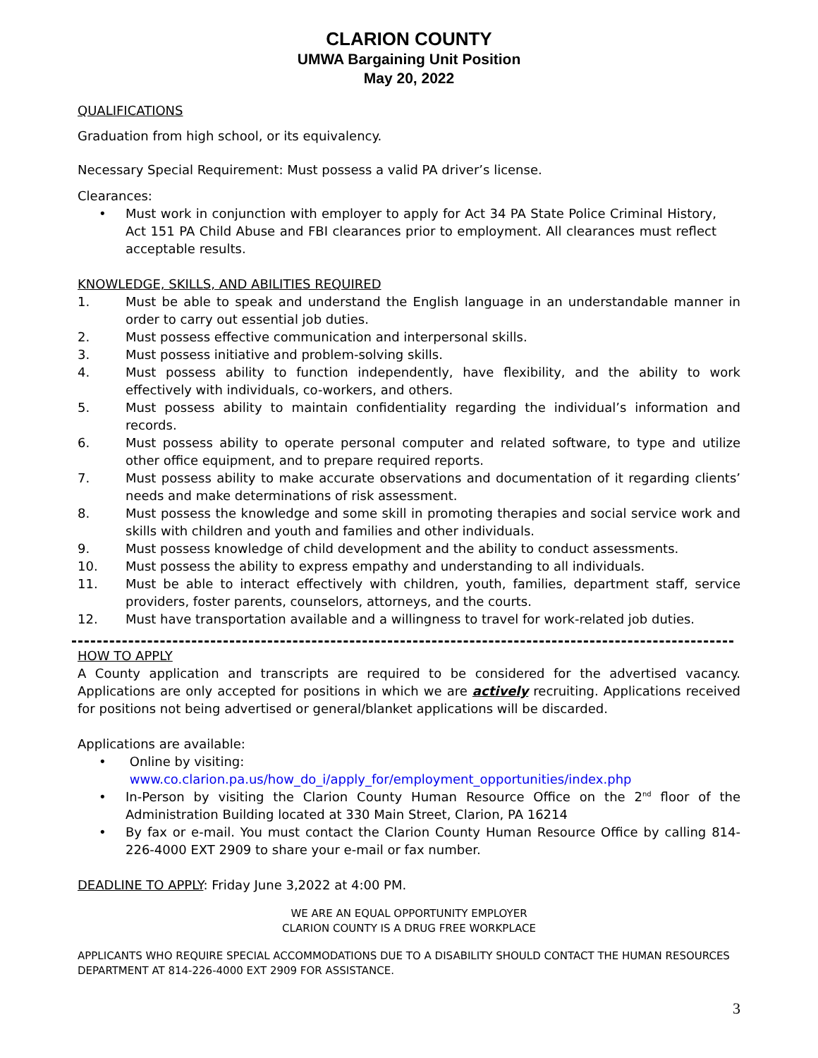CLARION COUNTY
UMWA Bargaining Unit Position
May 20, 2022
QUALIFICATIONS
Graduation from high school, or its equivalency.
Necessary Special Requirement: Must possess a valid PA driver’s license.
Clearances:
• Must work in conjunction with employer to apply for Act 34 PA State Police Criminal History, Act 151 PA Child Abuse and FBI clearances prior to employment. All clearances must reflect acceptable results.
KNOWLEDGE, SKILLS, AND ABILITIES REQUIRED
1. Must be able to speak and understand the English language in an understandable manner in order to carry out essential job duties.
2. Must possess effective communication and interpersonal skills.
3. Must possess initiative and problem-solving skills.
4. Must possess ability to function independently, have flexibility, and the ability to work effectively with individuals, co-workers, and others.
5. Must possess ability to maintain confidentiality regarding the individual’s information and records.
6. Must possess ability to operate personal computer and related software, to type and utilize other office equipment, and to prepare required reports.
7. Must possess ability to make accurate observations and documentation of it regarding clients’ needs and make determinations of risk assessment.
8. Must possess the knowledge and some skill in promoting therapies and social service work and skills with children and youth and families and other individuals.
9. Must possess knowledge of child development and the ability to conduct assessments.
10. Must possess the ability to express empathy and understanding to all individuals.
11. Must be able to interact effectively with children, youth, families, department staff, service providers, foster parents, counselors, attorneys, and the courts.
12. Must have transportation available and a willingness to travel for work-related job duties.
HOW TO APPLY
A County application and transcripts are required to be considered for the advertised vacancy. Applications are only accepted for positions in which we are actively recruiting. Applications received for positions not being advertised or general/blanket applications will be discarded.
Applications are available:
• Online by visiting:
www.co.clarion.pa.us/how_do_i/apply_for/employment_opportunities/index.php
• In-Person by visiting the Clarion County Human Resource Office on the 2<sup>nd</sup> floor of the Administration Building located at 330 Main Street, Clarion, PA 16214
• By fax or e-mail. You must contact the Clarion County Human Resource Office by calling 814-226-4000 EXT 2909 to share your e-mail or fax number.
DEADLINE TO APPLY: Friday June 3,2022 at 4:00 PM.
WE ARE AN EQUAL OPPORTUNITY EMPLOYER
CLARION COUNTY IS A DRUG FREE WORKPLACE
APPLICANTS WHO REQUIRE SPECIAL ACCOMMODATIONS DUE TO A DISABILITY SHOULD CONTACT THE HUMAN RESOURCES DEPARTMENT AT 814-226-4000 EXT 2909 FOR ASSISTANCE.
3